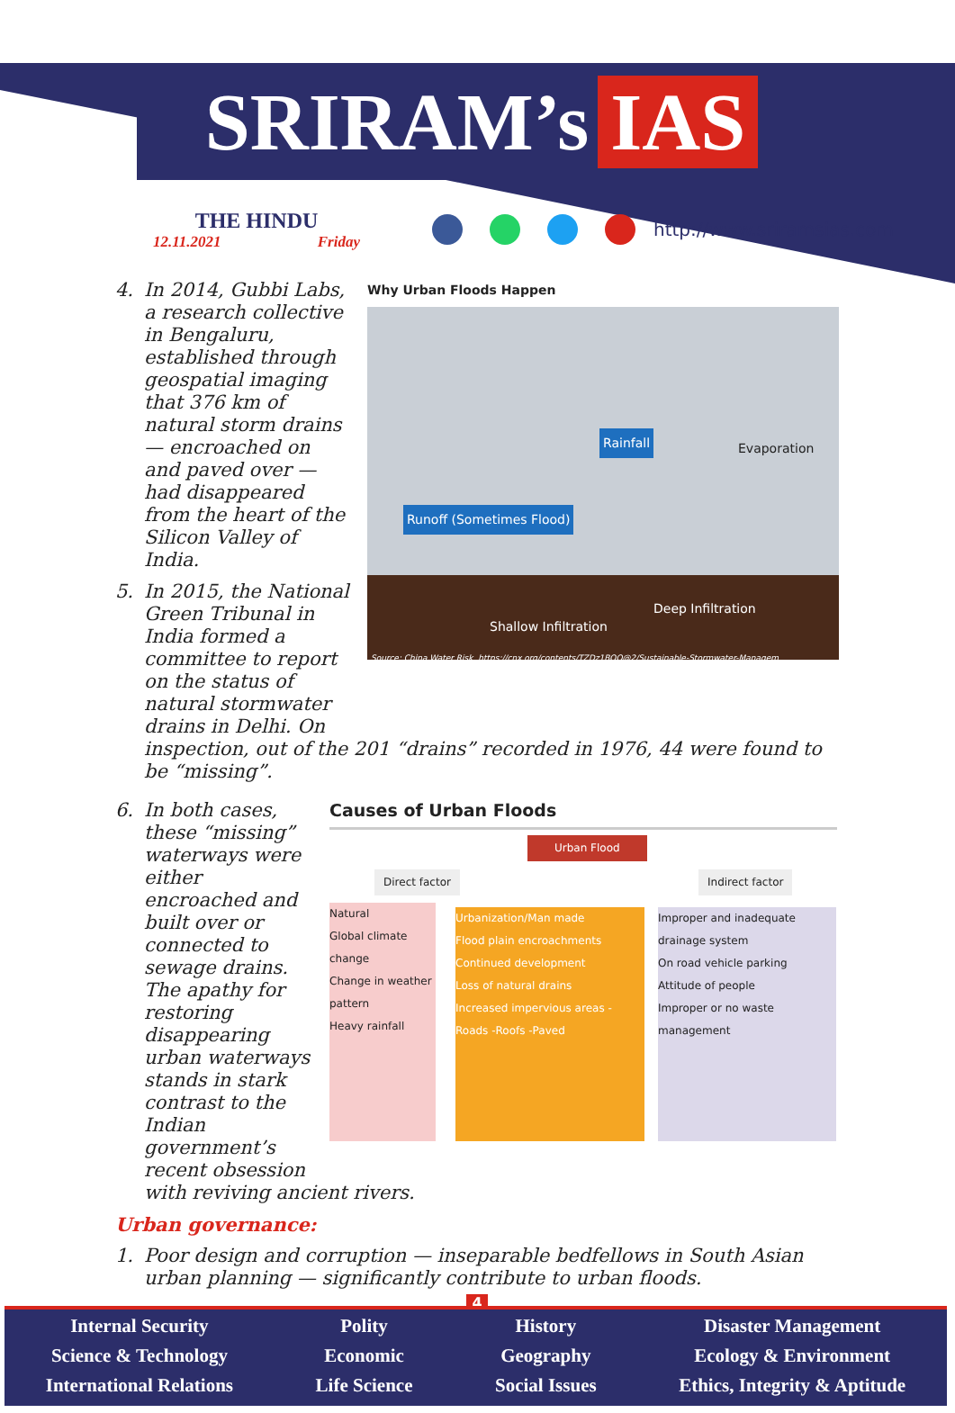SRIRAM’s IAS
THE HINDU
12.11.2021 Friday
http://www.sriramsias.com
4. In 2014, Gubbi Labs, a research collective in Bengaluru, established through geospatial imaging that 376 km of natural storm drains — encroached on and paved over — had disappeared from the heart of the Silicon Valley of India.
5. In 2015, the National Green Tribunal in India formed a committee to report on the status of natural stormwater drains in Delhi. On
Why Urban Floods Happen
Runoff (Sometimes Flood)
Rainfall
Evaporation
Shallow Infiltration
Deep Infiltration
Source: China Water Risk, https://cnx.org/contents/TZDz1BOO@2/Sustainable-Stormwater-Managem
inspection, out of the 201 “drains” recorded in 1976, 44 were found to be “missing”.
6. In both cases, these “missing” waterways were either encroached and built over or connected to sewage drains. The apathy for restoring disappearing urban waterways stands in stark contrast to the Indian government’s recent obsession
Causes of Urban Floods
Urban Flood
Direct factor Indirect factor
Natural
Global climate change
Change in weather pattern
Heavy rainfall
Urbanization/Man made
Flood plain encroachments
Continued development
Loss of natural drains
Increased impervious areas -Roads -Roofs -Paved
Improper and inadequate drainage system
On road vehicle parking
Attitude of people
Improper or no waste management
with reviving ancient rivers.
Urban governance:
1. Poor design and corruption — inseparable bedfellows in South Asian urban planning — significantly contribute to urban floods.
4
Internal Security
Science & Technology
International Relations
Polity
Economic
Life Science
History
Geography
Social Issues
Disaster Management
Ecology & Environment
Ethics, Integrity & Aptitude